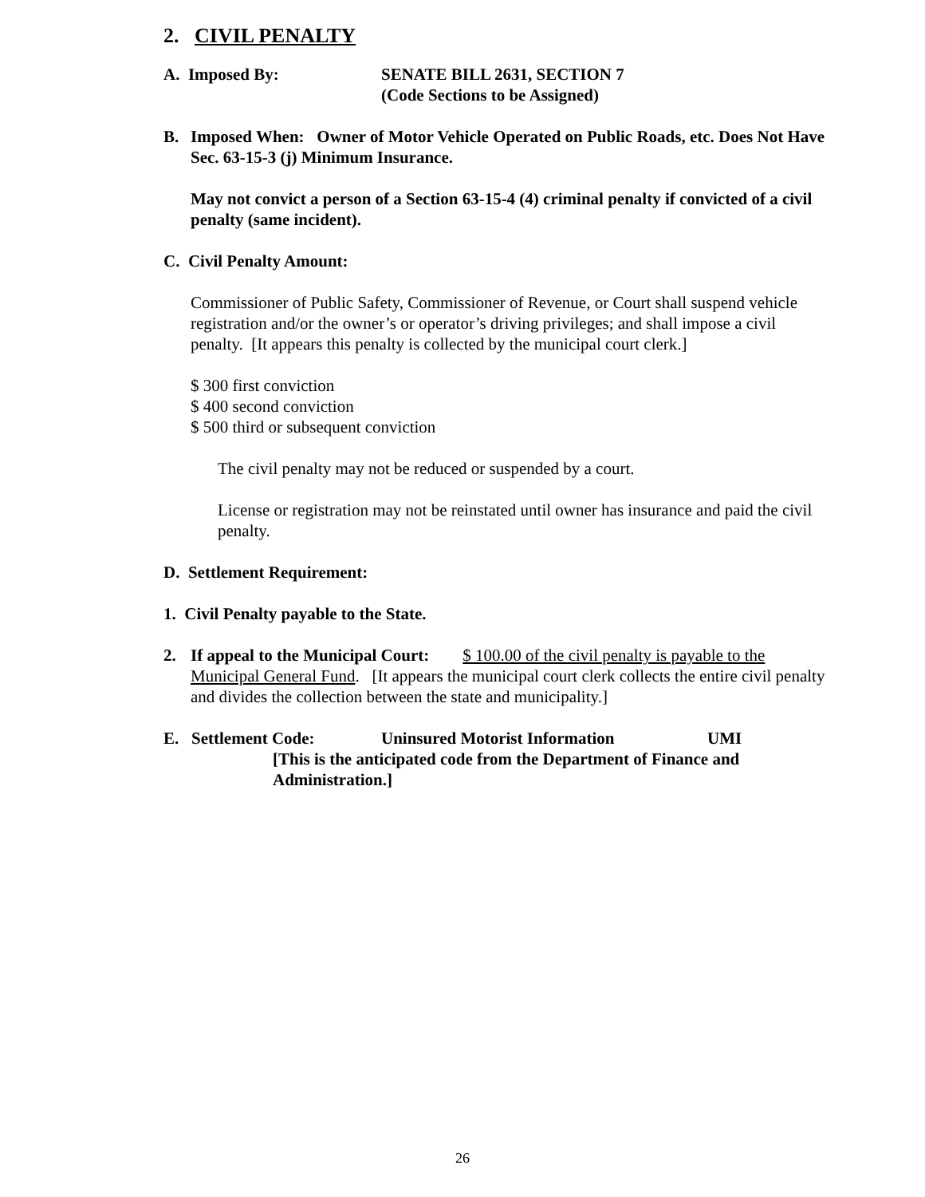2. CIVIL PENALTY
A. Imposed By: SENATE BILL 2631, SECTION 7
(Code Sections to be Assigned)
B. Imposed When: Owner of Motor Vehicle Operated on Public Roads, etc. Does Not Have Sec. 63-15-3 (j) Minimum Insurance.
May not convict a person of a Section 63-15-4 (4) criminal penalty if convicted of a civil penalty (same incident).
C. Civil Penalty Amount:
Commissioner of Public Safety, Commissioner of Revenue, or Court shall suspend vehicle registration and/or the owner’s or operator’s driving privileges; and shall impose a civil penalty. [It appears this penalty is collected by the municipal court clerk.]
$ 300 first conviction
$ 400 second conviction
$ 500 third or subsequent conviction
The civil penalty may not be reduced or suspended by a court.
License or registration may not be reinstated until owner has insurance and paid the civil penalty.
D. Settlement Requirement:
1. Civil Penalty payable to the State.
2. If appeal to the Municipal Court: $ 100.00 of the civil penalty is payable to the Municipal General Fund. [It appears the municipal court clerk collects the entire civil penalty and divides the collection between the state and municipality.]
E. Settlement Code: Uninsured Motorist Information UMI
[This is the anticipated code from the Department of Finance and Administration.]
26